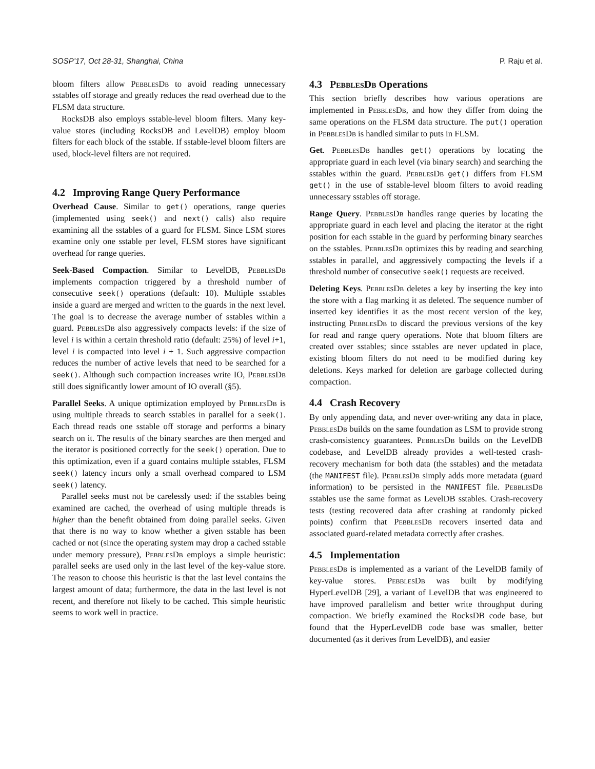SOSP’17, Oct 28-31, Shanghai, China P. Raju et al.
bloom filters allow PebblesDb to avoid reading unnecessary sstables off storage and greatly reduces the read overhead due to the FLSM data structure.
RocksDB also employs sstable-level bloom filters. Many key-value stores (including RocksDB and LevelDB) employ bloom filters for each block of the sstable. If sstable-level bloom filters are used, block-level filters are not required.
4.2 Improving Range Query Performance
Overhead Cause. Similar to get() operations, range queries (implemented using seek() and next() calls) also require examining all the sstables of a guard for FLSM. Since LSM stores examine only one sstable per level, FLSM stores have significant overhead for range queries.
Seek-Based Compaction. Similar to LevelDB, PebblesDb implements compaction triggered by a threshold number of consecutive seek() operations (default: 10). Multiple sstables inside a guard are merged and written to the guards in the next level. The goal is to decrease the average number of sstables within a guard. PebblesDb also aggressively compacts levels: if the size of level i is within a certain threshold ratio (default: 25%) of level i+1, level i is compacted into level i + 1. Such aggressive compaction reduces the number of active levels that need to be searched for a seek(). Although such compaction increases write IO, PebblesDb still does significantly lower amount of IO overall (§5).
Parallel Seeks. A unique optimization employed by PebblesDb is using multiple threads to search sstables in parallel for a seek(). Each thread reads one sstable off storage and performs a binary search on it. The results of the binary searches are then merged and the iterator is positioned correctly for the seek() operation. Due to this optimization, even if a guard contains multiple sstables, FLSM seek() latency incurs only a small overhead compared to LSM seek() latency.
Parallel seeks must not be carelessly used: if the sstables being examined are cached, the overhead of using multiple threads is higher than the benefit obtained from doing parallel seeks. Given that there is no way to know whether a given sstable has been cached or not (since the operating system may drop a cached sstable under memory pressure), PebblesDb employs a simple heuristic: parallel seeks are used only in the last level of the key-value store. The reason to choose this heuristic is that the last level contains the largest amount of data; furthermore, the data in the last level is not recent, and therefore not likely to be cached. This simple heuristic seems to work well in practice.
4.3 PebblesDb Operations
This section briefly describes how various operations are implemented in PebblesDb, and how they differ from doing the same operations on the FLSM data structure. The put() operation in PebblesDb is handled similar to puts in FLSM.
Get. PebblesDb handles get() operations by locating the appropriate guard in each level (via binary search) and searching the sstables within the guard. PebblesDb get() differs from FLSM get() in the use of sstable-level bloom filters to avoid reading unnecessary sstables off storage.
Range Query. PebblesDb handles range queries by locating the appropriate guard in each level and placing the iterator at the right position for each sstable in the guard by performing binary searches on the sstables. PebblesDb optimizes this by reading and searching sstables in parallel, and aggressively compacting the levels if a threshold number of consecutive seek() requests are received.
Deleting Keys. PebblesDb deletes a key by inserting the key into the store with a flag marking it as deleted. The sequence number of inserted key identifies it as the most recent version of the key, instructing PebblesDb to discard the previous versions of the key for read and range query operations. Note that bloom filters are created over sstables; since sstables are never updated in place, existing bloom filters do not need to be modified during key deletions. Keys marked for deletion are garbage collected during compaction.
4.4 Crash Recovery
By only appending data, and never over-writing any data in place, PebblesDb builds on the same foundation as LSM to provide strong crash-consistency guarantees. PebblesDb builds on the LevelDB codebase, and LevelDB already provides a well-tested crash-recovery mechanism for both data (the sstables) and the metadata (the MANIFEST file). PebblesDb simply adds more metadata (guard information) to be persisted in the MANIFEST file. PebblesDb sstables use the same format as LevelDB sstables. Crash-recovery tests (testing recovered data after crashing at randomly picked points) confirm that PebblesDb recovers inserted data and associated guard-related metadata correctly after crashes.
4.5 Implementation
PebblesDb is implemented as a variant of the LevelDB family of key-value stores. PebblesDb was built by modifying HyperLevelDB [29], a variant of LevelDB that was engineered to have improved parallelism and better write throughput during compaction. We briefly examined the RocksDB code base, but found that the HyperLevelDB code base was smaller, better documented (as it derives from LevelDB), and easier